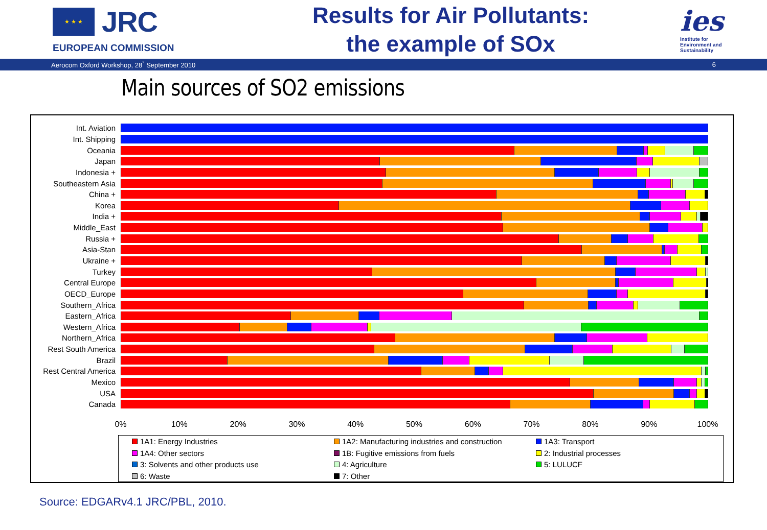★ ★ ★
JRC
EUROPEAN COMMISSION
Results for Air Pollutants:
the example of SOx
ies
Institute for
Environment and
Sustainability
Aerocom Oxford Workshop, 28<sup>°</sup> September 2010 6
Main sources of SO2 emissions
Int. Aviation
Int. Shipping
Oceania
Japan
Indonesia +
Southeastern Asia
China +
Korea
India +
Middle_East
Russia +
Asia-Stan
Ukraine +
Turkey
Central Europe
OECD_Europe
Southern_Africa
Eastern_Africa
Western_Africa
Northern_Africa
Rest South America
Brazil
Rest Central America
Mexico
USA
Canada
0% 10% 20% 30% 40% 50% 60% 70% 80% 90% 100%
1A1: Energy Industries
1A2: Manufacturing industries and construction
1A3: Transport
1A4: Other sectors
1B: Fugitive emissions from fuels
2: Industrial processes
3: Solvents and other products use
4: Agriculture
5: LULUCF
6: Waste
7: Other
Source: EDGARv4.1 JRC/PBL, 2010.